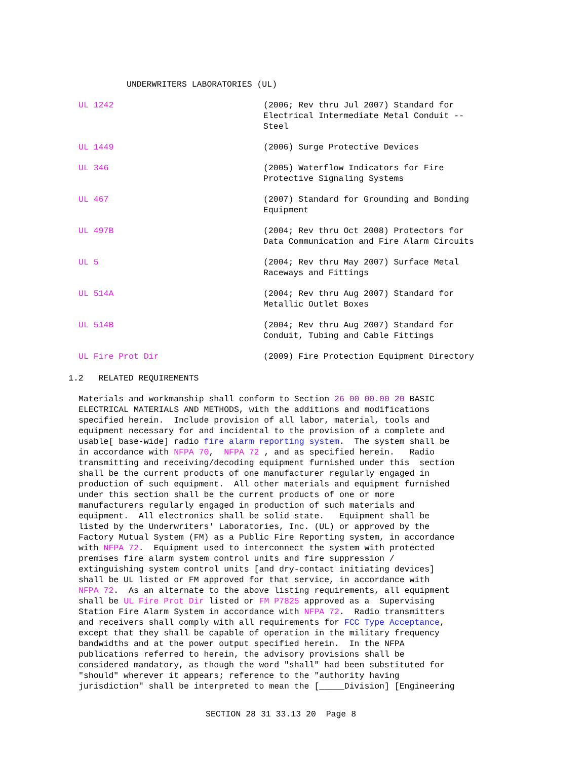UNDERWRITERS LABORATORIES (UL)
| UL 1242 | (2006; Rev thru Jul 2007) Standard for Electrical Intermediate Metal Conduit -- Steel |
| UL 1449 | (2006) Surge Protective Devices |
| UL 346 | (2005) Waterflow Indicators for Fire Protective Signaling Systems |
| UL 467 | (2007) Standard for Grounding and Bonding Equipment |
| UL 497B | (2004; Rev thru Oct 2008) Protectors for Data Communication and Fire Alarm Circuits |
| UL 5 | (2004; Rev thru May 2007) Surface Metal Raceways and Fittings |
| UL 514A | (2004; Rev thru Aug 2007) Standard for Metallic Outlet Boxes |
| UL 514B | (2004; Rev thru Aug 2007) Standard for Conduit, Tubing and Cable Fittings |
| UL Fire Prot Dir | (2009) Fire Protection Equipment Directory |
1.2 RELATED REQUIREMENTS
Materials and workmanship shall conform to Section 26 00 00.00 20 BASIC ELECTRICAL MATERIALS AND METHODS, with the additions and modifications specified herein. Include provision of all labor, material, tools and equipment necessary for and incidental to the provision of a complete and usable[ base-wide] radio fire alarm reporting system. The system shall be in accordance with NFPA 70, NFPA 72 , and as specified herein. Radio transmitting and receiving/decoding equipment furnished under this section shall be the current products of one manufacturer regularly engaged in production of such equipment. All other materials and equipment furnished under this section shall be the current products of one or more manufacturers regularly engaged in production of such materials and equipment. All electronics shall be solid state. Equipment shall be listed by the Underwriters' Laboratories, Inc. (UL) or approved by the Factory Mutual System (FM) as a Public Fire Reporting system, in accordance with NFPA 72. Equipment used to interconnect the system with protected premises fire alarm system control units and fire suppression / extinguishing system control units [and dry-contact initiating devices] shall be UL listed or FM approved for that service, in accordance with NFPA 72. As an alternate to the above listing requirements, all equipment shall be UL Fire Prot Dir listed or FM P7825 approved as a Supervising Station Fire Alarm System in accordance with NFPA 72. Radio transmitters and receivers shall comply with all requirements for FCC Type Acceptance, except that they shall be capable of operation in the military frequency bandwidths and at the power output specified herein. In the NFPA publications referred to herein, the advisory provisions shall be considered mandatory, as though the word "shall" had been substituted for "should" wherever it appears; reference to the "authority having jurisdiction" shall be interpreted to mean the [_____Division] [Engineering
SECTION 28 31 33.13 20 Page 8